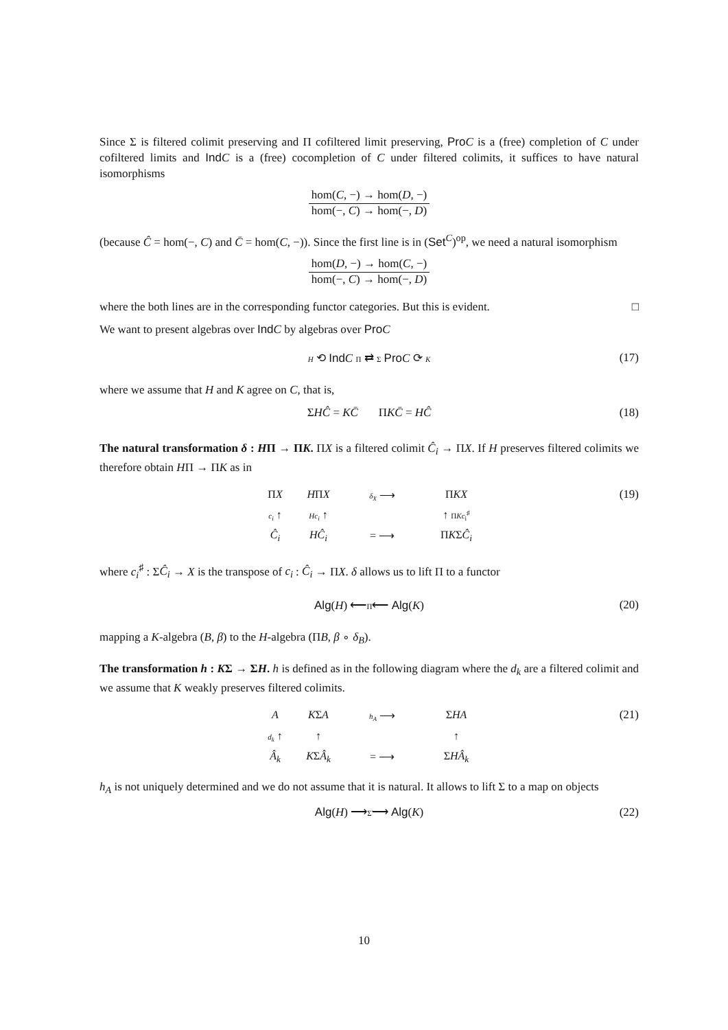Since Σ is filtered colimit preserving and Π cofiltered limit preserving, Pro C is a (free) completion of C under cofiltered limits and Ind C is a (free) cocompletion of C under filtered colimits, it suffices to have natural isomorphisms
hom(C, −) → hom(D, −)
hom(−, C) → hom(−, D)
(because Ĉ = hom(−, C) and C̄ = hom(C, −)). Since the first line is in (Set<sup>C</sup>)<sup>op</sup>, we need a natural isomorphism
hom(D, −) → hom(C, −)
hom(−, C) → hom(−, D)
where the both lines are in the corresponding functor categories. But this is evident. □
We want to present algebras over Ind C by algebras over Pro C
H ⟲ Ind C Π ⇄ Σ Pro C ⟳ K (17)
where we assume that H and K agree on C, that is,
ΣHĈ = KC̄ ΠKC̄ = HĈ (18)
The natural transformation δ : HΠ → ΠK. ΠX is a filtered colimit Ĉ<sub>i</sub> → ΠX. If H preserves filtered colimits we therefore obtain HΠ → ΠK as in
ΠX
HΠX
δ<sub>X</sub> ⟶
ΠKX
c<sub>i</sub> ↑
Hc<sub>i</sub> ↑
↑ ΠKc<sub>i</sub><sup>♯</sup>
Ĉ<sub>i</sub>
HĈ<sub>i</sub>
= ⟶
ΠKΣĈ<sub>i</sub>
(19)
where c<sub>i</sub><sup>♯</sup> : ΣĈ<sub>i</sub> → X is the transpose of c<sub>i</sub> : Ĉ<sub>i</sub> → ΠX. δ allows us to lift Π to a functor
Alg(H) ⟵Π̃⟵ Alg(K) (20)
mapping a K-algebra (B, β) to the H-algebra (ΠB, β ∘ δ<sub>B</sub>).
The transformation h : KΣ → ΣH. h is defined as in the following diagram where the d<sub>k</sub> are a filtered colimit and we assume that K weakly preserves filtered colimits.
A
KΣA
h<sub>A</sub> ⟶
ΣHA
d<sub>k</sub> ↑
↑
↑
Â<sub>k</sub>
KΣÂ<sub>k</sub>
= ⟶
ΣHÂ<sub>k</sub>
(21)
h<sub>A</sub> is not uniquely determined and we do not assume that it is natural. It allows to lift Σ to a map on objects
Alg(H) ⟶Σ̃⟶ Alg(K) (22)
10